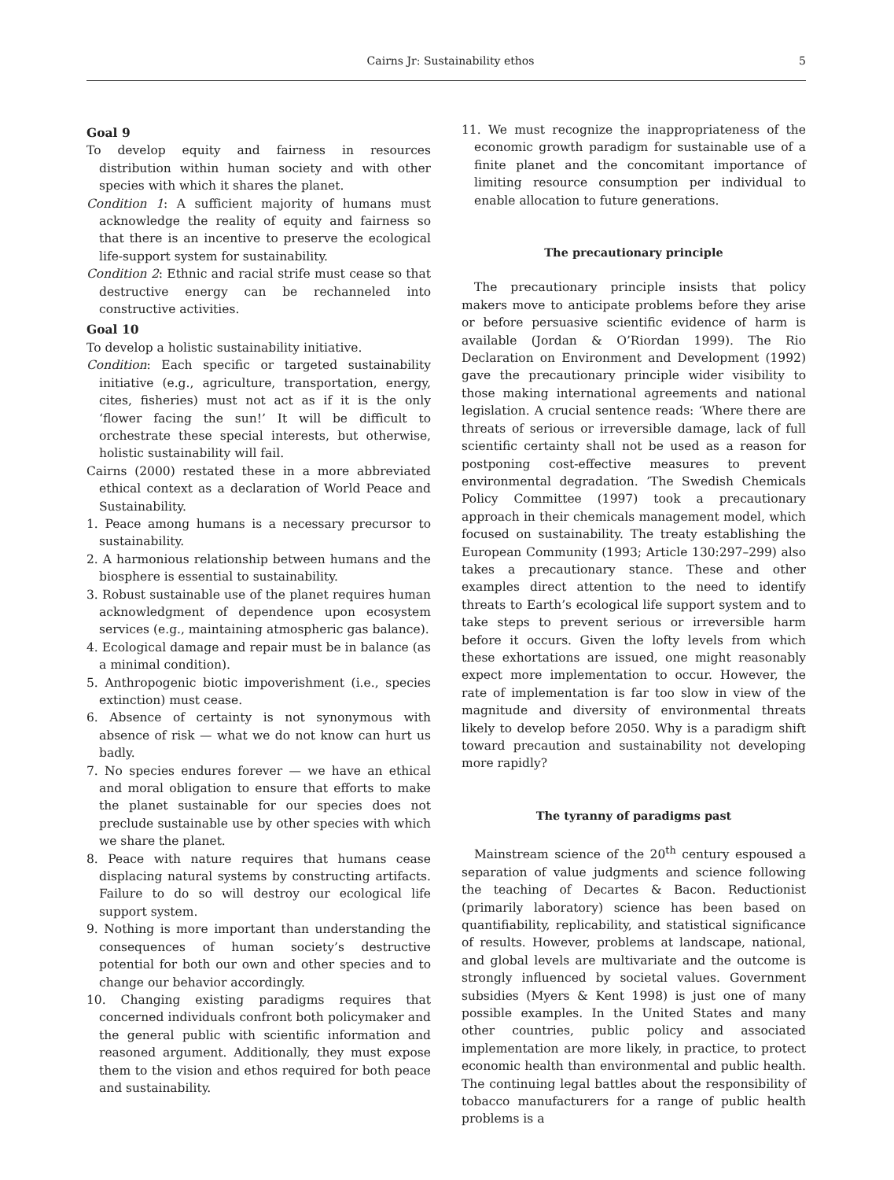Cairns Jr: Sustainability ethos 5
Goal 9
To develop equity and fairness in resources distribution within human society and with other species with which it shares the planet.
Condition 1: A sufficient majority of humans must acknowledge the reality of equity and fairness so that there is an incentive to preserve the ecological life-support system for sustainability.
Condition 2: Ethnic and racial strife must cease so that destructive energy can be rechanneled into constructive activities.
Goal 10
To develop a holistic sustainability initiative.
Condition: Each specific or targeted sustainability initiative (e.g., agriculture, transportation, energy, cites, fisheries) must not act as if it is the only ‘flower facing the sun!’ It will be difficult to orchestrate these special interests, but otherwise, holistic sustainability will fail.
Cairns (2000) restated these in a more abbreviated ethical context as a declaration of World Peace and Sustainability.
1. Peace among humans is a necessary precursor to sustainability.
2. A harmonious relationship between humans and the biosphere is essential to sustainability.
3. Robust sustainable use of the planet requires human acknowledgment of dependence upon ecosystem services (e.g., maintaining atmospheric gas balance).
4. Ecological damage and repair must be in balance (as a minimal condition).
5. Anthropogenic biotic impoverishment (i.e., species extinction) must cease.
6. Absence of certainty is not synonymous with absence of risk — what we do not know can hurt us badly.
7. No species endures forever — we have an ethical and moral obligation to ensure that efforts to make the planet sustainable for our species does not preclude sustainable use by other species with which we share the planet.
8. Peace with nature requires that humans cease displacing natural systems by constructing artifacts. Failure to do so will destroy our ecological life support system.
9. Nothing is more important than understanding the consequences of human society’s destructive potential for both our own and other species and to change our behavior accordingly.
10. Changing existing paradigms requires that concerned individuals confront both policymaker and the general public with scientific information and reasoned argument. Additionally, they must expose them to the vision and ethos required for both peace and sustainability.
11. We must recognize the inappropriateness of the economic growth paradigm for sustainable use of a finite planet and the concomitant importance of limiting resource consumption per individual to enable allocation to future generations.
The precautionary principle
The precautionary principle insists that policy makers move to anticipate problems before they arise or before persuasive scientific evidence of harm is available (Jordan & O’Riordan 1999). The Rio Declaration on Environment and Development (1992) gave the precautionary principle wider visibility to those making international agreements and national legislation. A crucial sentence reads: ‘Where there are threats of serious or irreversible damage, lack of full scientific certainty shall not be used as a reason for postponing cost-effective measures to prevent environmental degradation. ’The Swedish Chemicals Policy Committee (1997) took a precautionary approach in their chemicals management model, which focused on sustainability. The treaty establishing the European Community (1993; Article 130:297–299) also takes a precautionary stance. These and other examples direct attention to the need to identify threats to Earth’s ecological life support system and to take steps to prevent serious or irreversible harm before it occurs. Given the lofty levels from which these exhortations are issued, one might reasonably expect more implementation to occur. However, the rate of implementation is far too slow in view of the magnitude and diversity of environmental threats likely to develop before 2050. Why is a paradigm shift toward precaution and sustainability not developing more rapidly?
The tyranny of paradigms past
Mainstream science of the 20<sup>th</sup> century espoused a separation of value judgments and science following the teaching of Decartes & Bacon. Reductionist (primarily laboratory) science has been based on quantifiability, replicability, and statistical significance of results. However, problems at landscape, national, and global levels are multivariate and the outcome is strongly influenced by societal values. Government subsidies (Myers & Kent 1998) is just one of many possible examples. In the United States and many other countries, public policy and associated implementation are more likely, in practice, to protect economic health than environmental and public health. The continuing legal battles about the responsibility of tobacco manufacturers for a range of public health problems is a